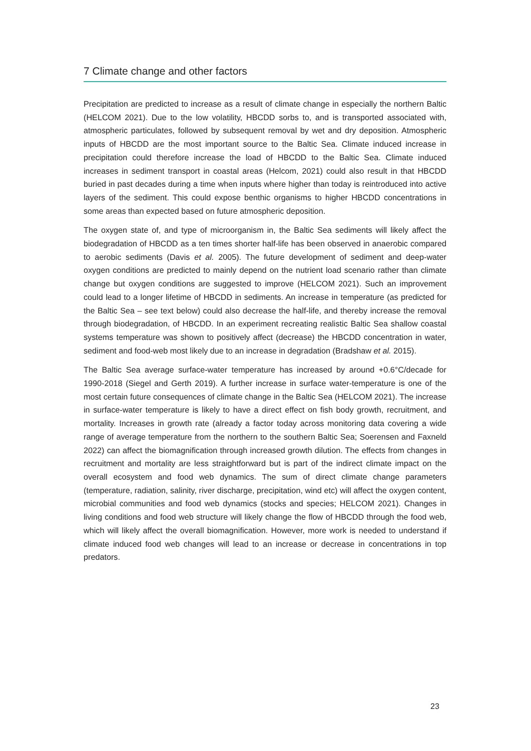7 Climate change and other factors
Precipitation are predicted to increase as a result of climate change in especially the northern Baltic (HELCOM 2021). Due to the low volatility, HBCDD sorbs to, and is transported associated with, atmospheric particulates, followed by subsequent removal by wet and dry deposition. Atmospheric inputs of HBCDD are the most important source to the Baltic Sea. Climate induced increase in precipitation could therefore increase the load of HBCDD to the Baltic Sea. Climate induced increases in sediment transport in coastal areas (Helcom, 2021) could also result in that HBCDD buried in past decades during a time when inputs where higher than today is reintroduced into active layers of the sediment. This could expose benthic organisms to higher HBCDD concentrations in some areas than expected based on future atmospheric deposition.
The oxygen state of, and type of microorganism in, the Baltic Sea sediments will likely affect the biodegradation of HBCDD as a ten times shorter half-life has been observed in anaerobic compared to aerobic sediments (Davis et al. 2005). The future development of sediment and deep-water oxygen conditions are predicted to mainly depend on the nutrient load scenario rather than climate change but oxygen conditions are suggested to improve (HELCOM 2021). Such an improvement could lead to a longer lifetime of HBCDD in sediments. An increase in temperature (as predicted for the Baltic Sea – see text below) could also decrease the half-life, and thereby increase the removal through biodegradation, of HBCDD. In an experiment recreating realistic Baltic Sea shallow coastal systems temperature was shown to positively affect (decrease) the HBCDD concentration in water, sediment and food-web most likely due to an increase in degradation (Bradshaw et al. 2015).
The Baltic Sea average surface-water temperature has increased by around +0.6°C/decade for 1990-2018 (Siegel and Gerth 2019). A further increase in surface water-temperature is one of the most certain future consequences of climate change in the Baltic Sea (HELCOM 2021). The increase in surface-water temperature is likely to have a direct effect on fish body growth, recruitment, and mortality. Increases in growth rate (already a factor today across monitoring data covering a wide range of average temperature from the northern to the southern Baltic Sea; Soerensen and Faxneld 2022) can affect the biomagnification through increased growth dilution. The effects from changes in recruitment and mortality are less straightforward but is part of the indirect climate impact on the overall ecosystem and food web dynamics. The sum of direct climate change parameters (temperature, radiation, salinity, river discharge, precipitation, wind etc) will affect the oxygen content, microbial communities and food web dynamics (stocks and species; HELCOM 2021). Changes in living conditions and food web structure will likely change the flow of HBCDD through the food web, which will likely affect the overall biomagnification. However, more work is needed to understand if climate induced food web changes will lead to an increase or decrease in concentrations in top predators.
23